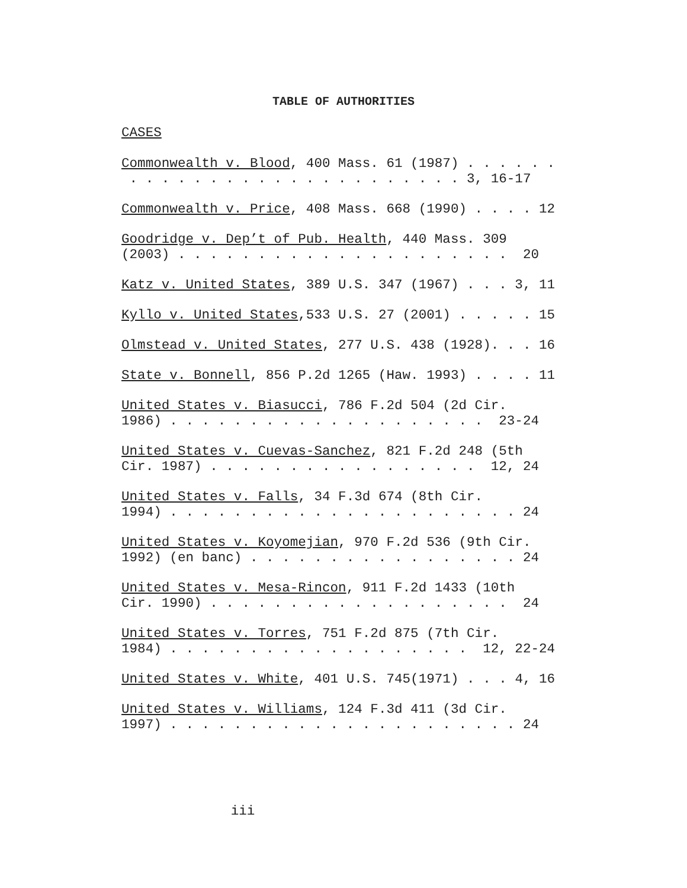TABLE OF AUTHORITIES
CASES
Commonwealth v. Blood, 400 Mass. 61 (1987) . . . . . . . . . . . . . . . . . . . . . . . . . . . 3, 16-17
Commonwealth v. Price, 408 Mass. 668 (1990) . . . . 12
Goodridge v. Dep’t of Pub. Health, 440 Mass. 309 (2003) . . . . . . . . . . . . . . . . . . . . . 20
Katz v. United States, 389 U.S. 347 (1967) . . . 3, 11
Kyllo v. United States,533 U.S. 27 (2001) . . . . . 15
Olmstead v. United States, 277 U.S. 438 (1928). . . 16
State v. Bonnell, 856 P.2d 1265 (Haw. 1993) . . . . 11
United States v. Biasucci, 786 F.2d 504 (2d Cir. 1986) . . . . . . . . . . . . . . . . . . . . 23-24
United States v. Cuevas-Sanchez, 821 F.2d 248 (5th Cir. 1987) . . . . . . . . . . . . . . . . . 12, 24
United States v. Falls, 34 F.3d 674 (8th Cir. 1994) . . . . . . . . . . . . . . . . . . . . . . 24
United States v. Koyomejian, 970 F.2d 536 (9th Cir. 1992) (en banc) . . . . . . . . . . . . . . . . . 24
United States v. Mesa-Rincon, 911 F.2d 1433 (10th Cir. 1990) . . . . . . . . . . . . . . . . . . . 24
United States v. Torres, 751 F.2d 875 (7th Cir. 1984) . . . . . . . . . . . . . . . . . . . 12, 22-24
United States v. White, 401 U.S. 745(1971) . . . 4, 16
United States v. Williams, 124 F.3d 411 (3d Cir. 1997) . . . . . . . . . . . . . . . . . . . . . . 24
iii